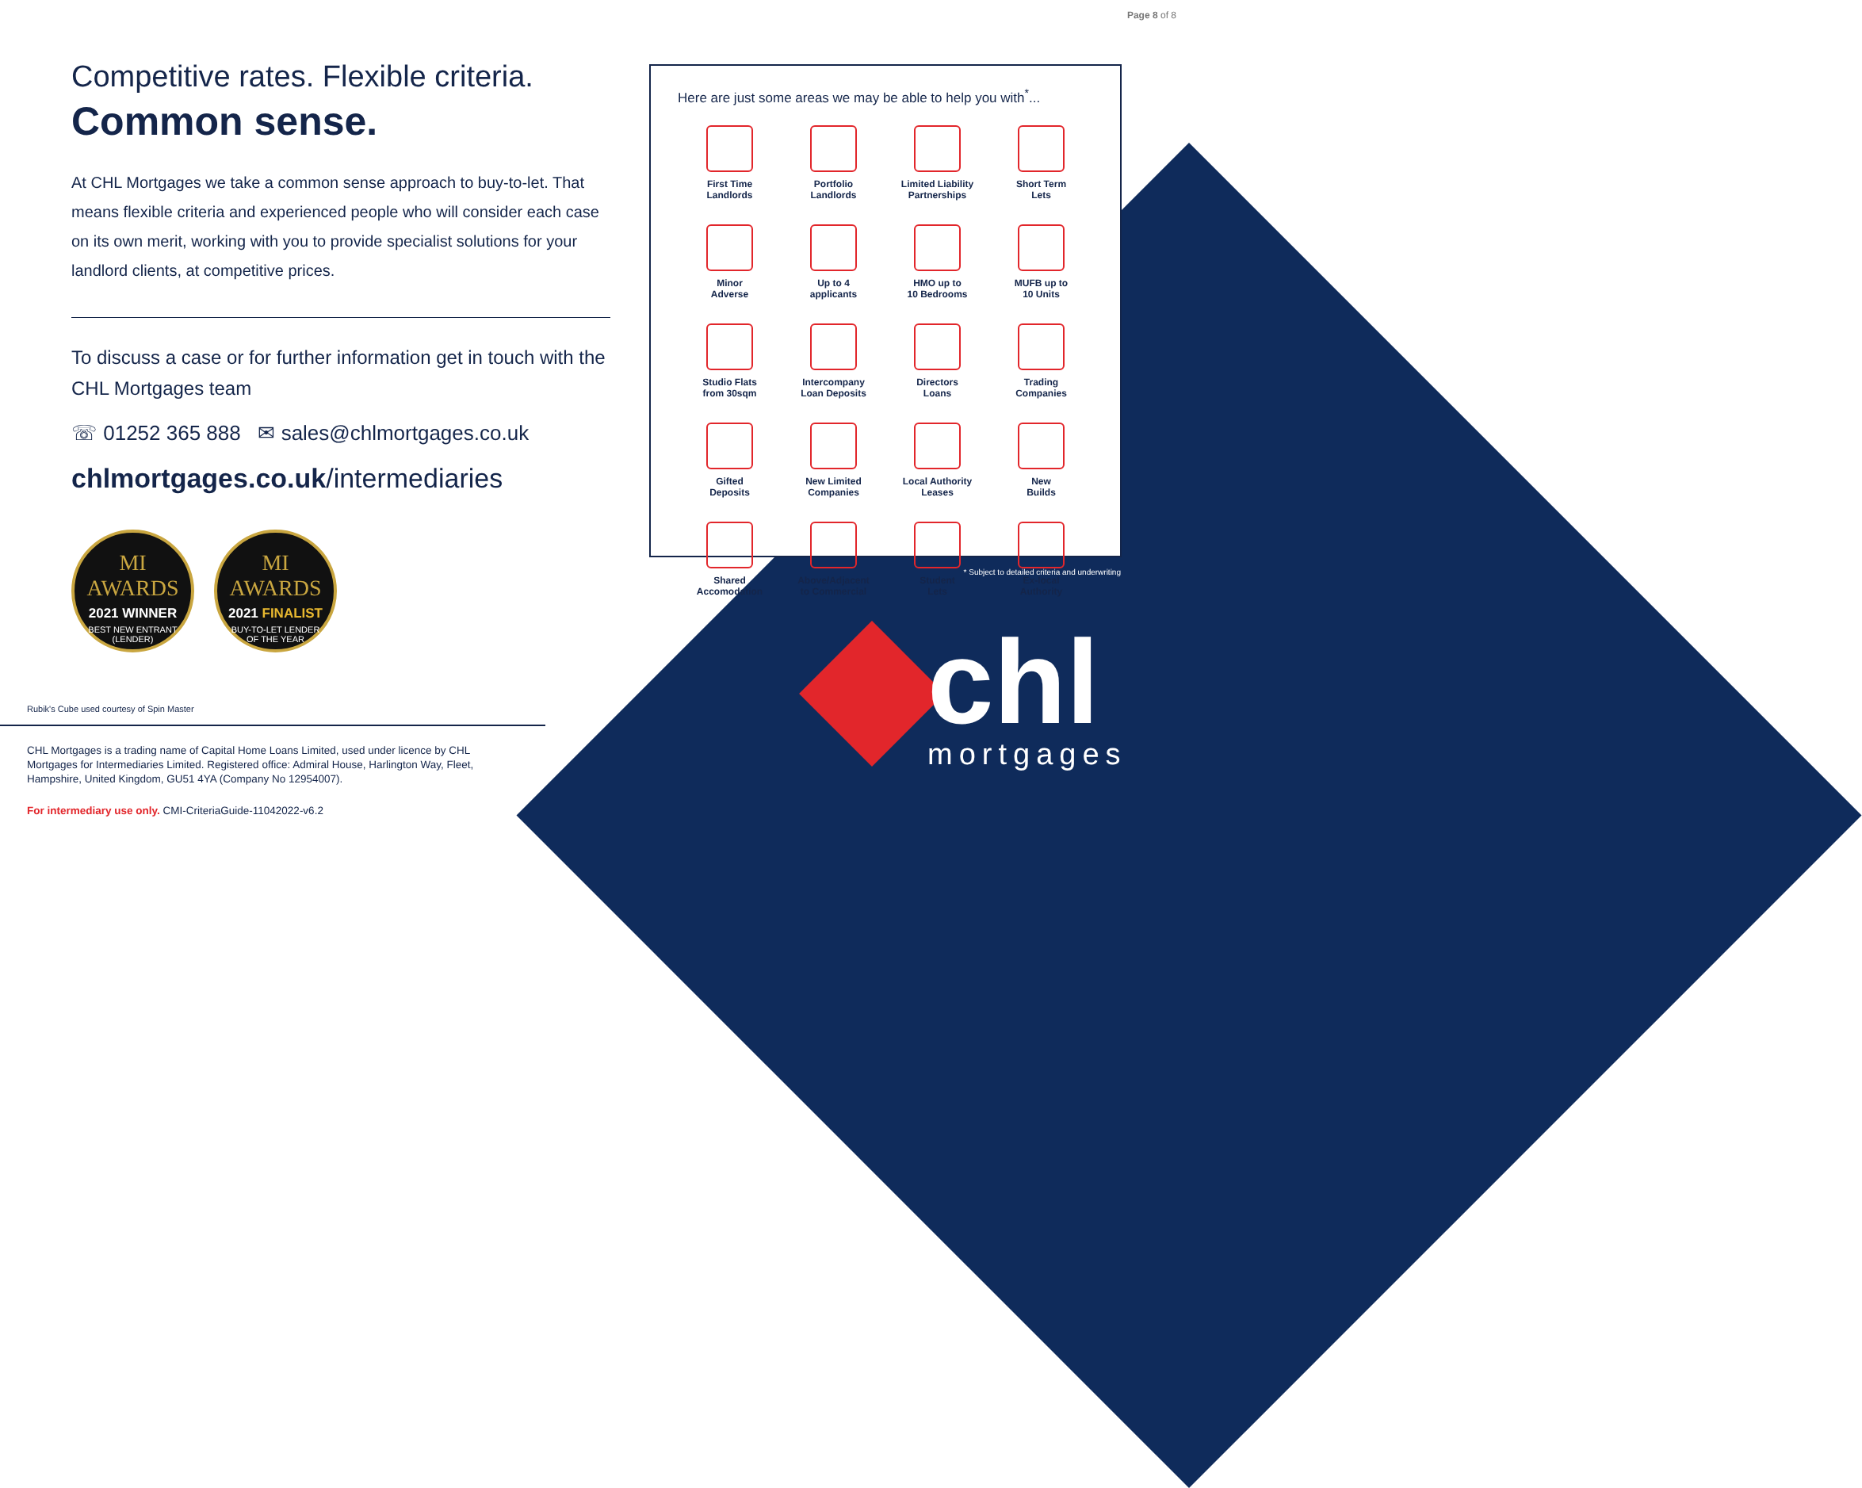Page 8 of 8
Competitive rates. Flexible criteria.
Common sense.
At CHL Mortgages we take a common sense approach to buy-to-let. That means flexible criteria and experienced people who will consider each case on its own merit, working with you to provide specialist solutions for your landlord clients, at competitive prices.
To discuss a case or for further information get in touch with the CHL Mortgages team
☏ 01252 365 888 ✉ sales@chlmortgages.co.uk
chlmortgages.co.uk/intermediaries
MI AWARDS
2021 WINNER
BEST NEW ENTRANT
(LENDER)
MI AWARDS
2021 FINALIST
BUY-TO-LET LENDER
OF THE YEAR
Rubik's Cube used courtesy of Spin Master
CHL Mortgages is a trading name of Capital Home Loans Limited, used under licence by CHL Mortgages for Intermediaries Limited. Registered office: Admiral House, Harlington Way, Fleet, Hampshire, United Kingdom, GU51 4YA (Company No 12954007).
For intermediary use only. CMI-CriteriaGuide-11042022-v6.2
Here are just some areas we may be able to help you with<sup>*</sup>...
First Time
Landlords
Portfolio
Landlords
Limited Liability
Partnerships
Short Term
Lets
Minor
Adverse
Up to 4
applicants
HMO up to
10 Bedrooms
MUFB up to
10 Units
Studio Flats
from 30sqm
Intercompany
Loan Deposits
Directors
Loans
Trading
Companies
Gifted
Deposits
New Limited
Companies
Local Authority
Leases
New
Builds
Shared
Accomodation
Above/Adjacent
to Commercial
Student
Lets
Ex-local
Authority
* Subject to detailed criteria and underwriting
chl
mortgages